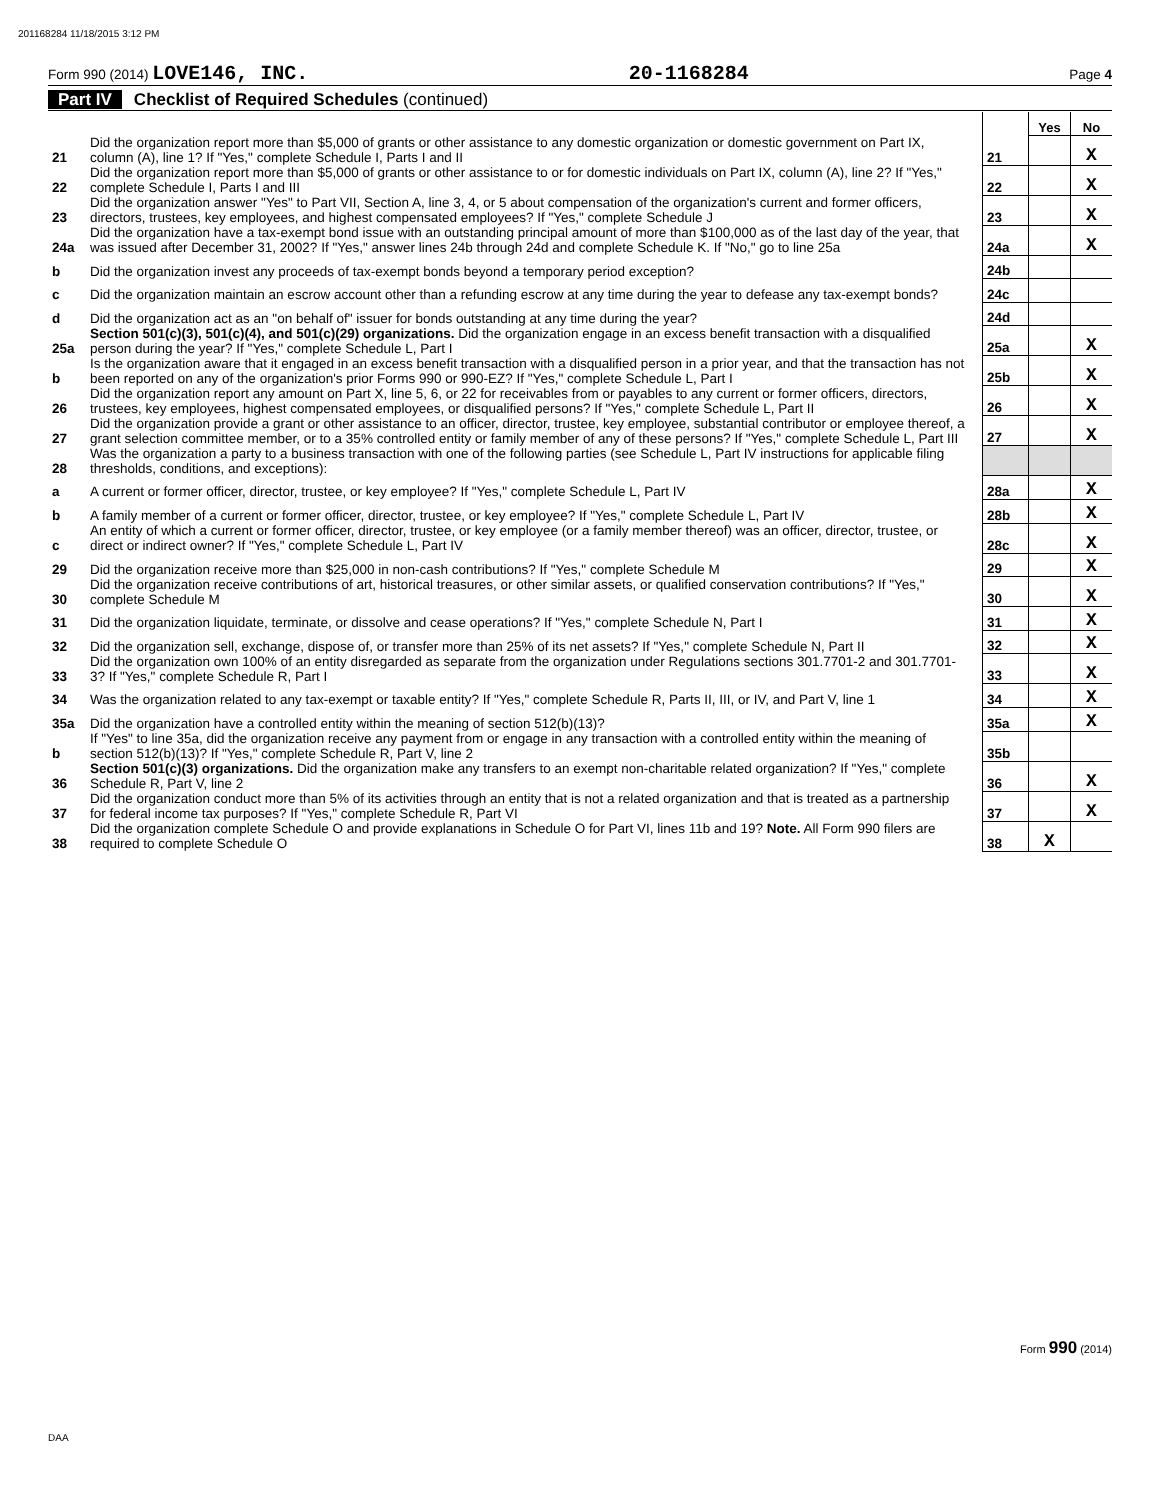201168284 11/18/2015 3:12 PM
Form 990 (2014) LOVE146, INC. 20-1168284 Page 4
Part IV Checklist of Required Schedules (continued)
| | | | Yes | No |
| 21 | Did the organization report more than $5,000 of grants or other assistance to any domestic organization or domestic government on Part IX, column (A), line 1? If "Yes," complete Schedule I, Parts I and II | 21 | | X |
| 22 | Did the organization report more than $5,000 of grants or other assistance to or for domestic individuals on Part IX, column (A), line 2? If "Yes," complete Schedule I, Parts I and III | 22 | | X |
| 23 | Did the organization answer "Yes" to Part VII, Section A, line 3, 4, or 5 about compensation of the organization's current and former officers, directors, trustees, key employees, and highest compensated employees? If "Yes," complete Schedule J | 23 | | X |
| 24a | Did the organization have a tax-exempt bond issue with an outstanding principal amount of more than $100,000 as of the last day of the year, that was issued after December 31, 2002? If "Yes," answer lines 24b through 24d and complete Schedule K. If "No," go to line 25a | 24a | | X |
| b | Did the organization invest any proceeds of tax-exempt bonds beyond a temporary period exception? | 24b | | |
| c | Did the organization maintain an escrow account other than a refunding escrow at any time during the year to defease any tax-exempt bonds? | 24c | | |
| d | Did the organization act as an "on behalf of" issuer for bonds outstanding at any time during the year? | 24d | | |
| 25a | Section 501(c)(3), 501(c)(4), and 501(c)(29) organizations. Did the organization engage in an excess benefit transaction with a disqualified person during the year? If "Yes," complete Schedule L, Part I | 25a | | X |
| b | Is the organization aware that it engaged in an excess benefit transaction with a disqualified person in a prior year, and that the transaction has not been reported on any of the organization's prior Forms 990 or 990-EZ? If "Yes," complete Schedule L, Part I | 25b | | X |
| 26 | Did the organization report any amount on Part X, line 5, 6, or 22 for receivables from or payables to any current or former officers, directors, trustees, key employees, highest compensated employees, or disqualified persons? If "Yes," complete Schedule L, Part II | 26 | | X |
| 27 | Did the organization provide a grant or other assistance to an officer, director, trustee, key employee, substantial contributor or employee thereof, a grant selection committee member, or to a 35% controlled entity or family member of any of these persons? If "Yes," complete Schedule L, Part III | 27 | | X |
| 28 | Was the organization a party to a business transaction with one of the following parties (see Schedule L, Part IV instructions for applicable filing thresholds, conditions, and exceptions): | | | |
| a | A current or former officer, director, trustee, or key employee? If "Yes," complete Schedule L, Part IV | 28a | | X |
| b | A family member of a current or former officer, director, trustee, or key employee? If "Yes," complete Schedule L, Part IV | 28b | | X |
| c | An entity of which a current or former officer, director, trustee, or key employee (or a family member thereof) was an officer, director, trustee, or direct or indirect owner? If "Yes," complete Schedule L, Part IV | 28c | | X |
| 29 | Did the organization receive more than $25,000 in non-cash contributions? If "Yes," complete Schedule M | 29 | | X |
| 30 | Did the organization receive contributions of art, historical treasures, or other similar assets, or qualified conservation contributions? If "Yes," complete Schedule M | 30 | | X |
| 31 | Did the organization liquidate, terminate, or dissolve and cease operations? If "Yes," complete Schedule N, Part I | 31 | | X |
| 32 | Did the organization sell, exchange, dispose of, or transfer more than 25% of its net assets? If "Yes," complete Schedule N, Part II | 32 | | X |
| 33 | Did the organization own 100% of an entity disregarded as separate from the organization under Regulations sections 301.7701-2 and 301.7701-3? If "Yes," complete Schedule R, Part I | 33 | | X |
| 34 | Was the organization related to any tax-exempt or taxable entity? If "Yes," complete Schedule R, Parts II, III, or IV, and Part V, line 1 | 34 | | X |
| 35a | Did the organization have a controlled entity within the meaning of section 512(b)(13)? | 35a | | X |
| b | If "Yes" to line 35a, did the organization receive any payment from or engage in any transaction with a controlled entity within the meaning of section 512(b)(13)? If "Yes," complete Schedule R, Part V, line 2 | 35b | | |
| 36 | Section 501(c)(3) organizations. Did the organization make any transfers to an exempt non-charitable related organization? If "Yes," complete Schedule R, Part V, line 2 | 36 | | X |
| 37 | Did the organization conduct more than 5% of its activities through an entity that is not a related organization and that is treated as a partnership for federal income tax purposes? If "Yes," complete Schedule R, Part VI | 37 | | X |
| 38 | Did the organization complete Schedule O and provide explanations in Schedule O for Part VI, lines 11b and 19? Note. All Form 990 filers are required to complete Schedule O | 38 | X | |
Form 990 (2014)
DAA